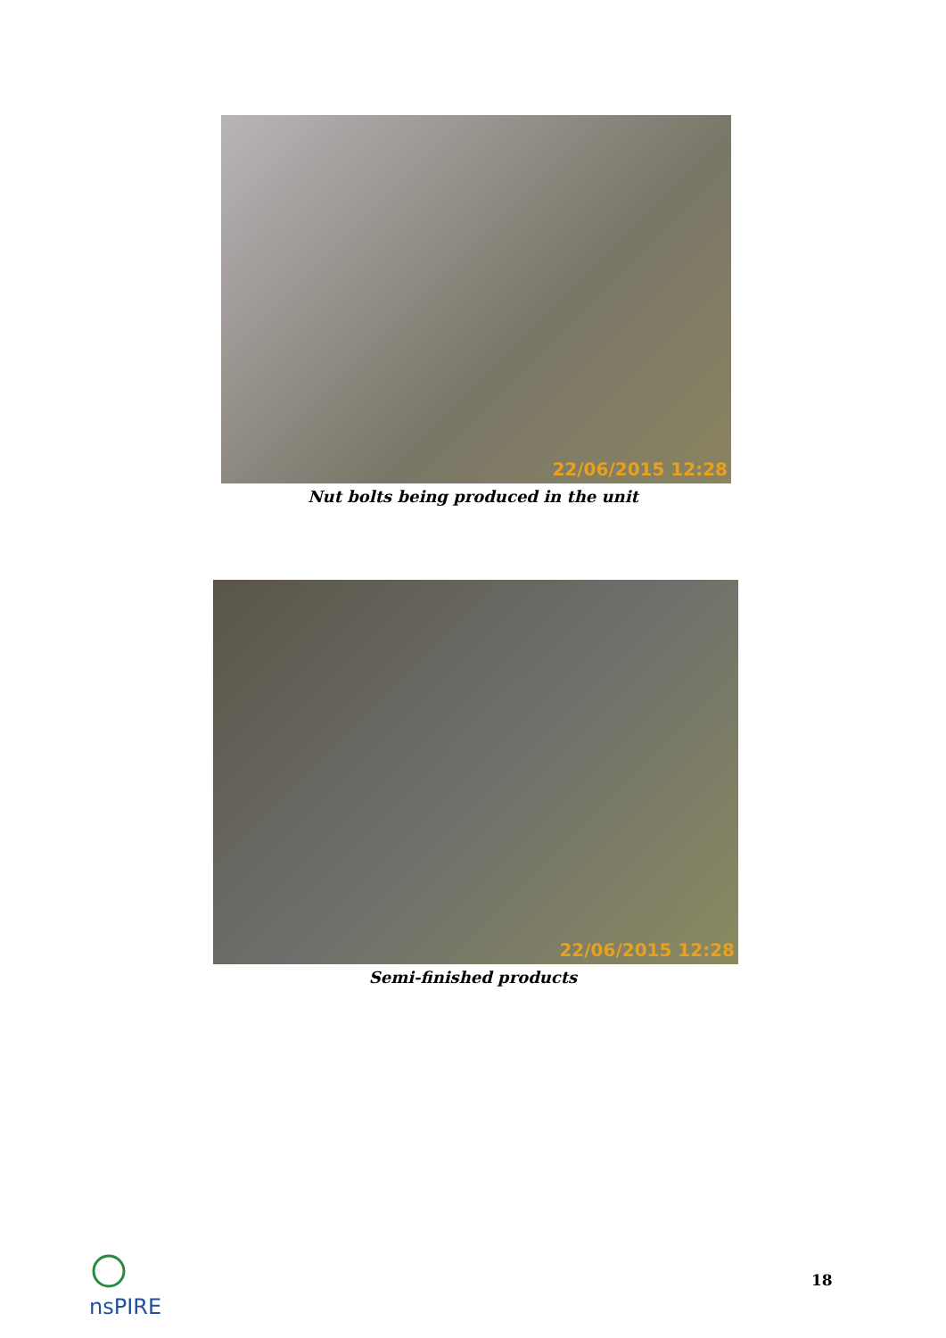22/06/2015 12:28
Nut bolts being produced in the unit
22/06/2015 12:28
Semi-finished products
nsPIRE 18